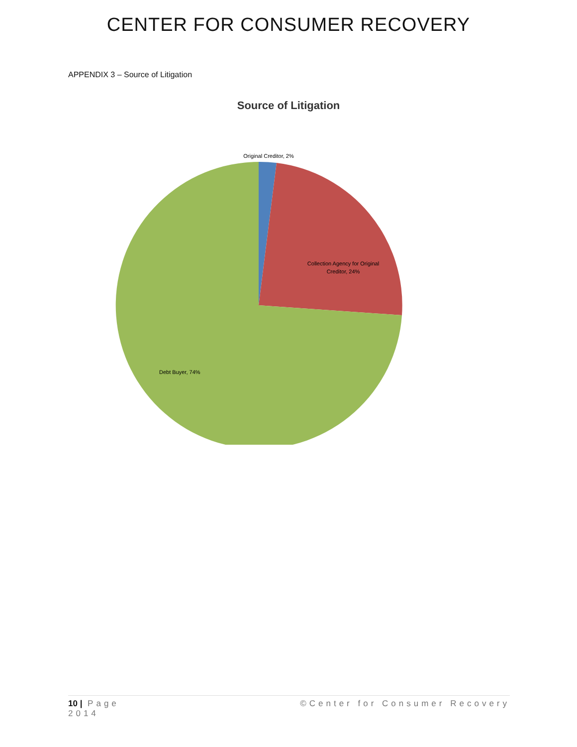CENTER FOR CONSUMER RECOVERY
APPENDIX 3 – Source of Litigation
Source of Litigation
Original Creditor, 2%
Collection Agency for Original
Creditor, 24%
Debt Buyer, 74%
10 | Page ©Center for Consumer Recovery
2014